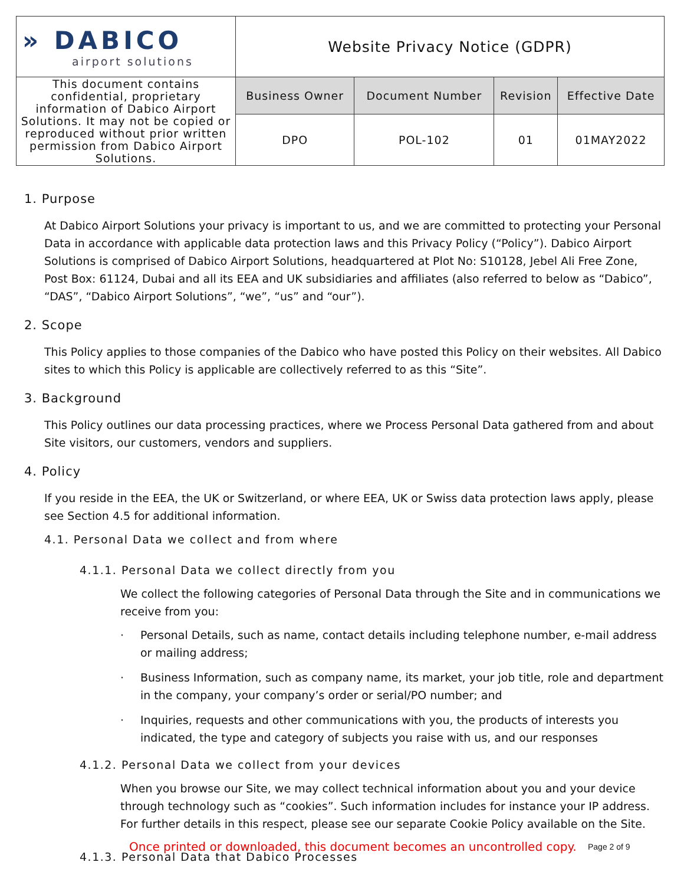| » DABICO airport solutions | Website Privacy Notice (GDPR) | | | |
| This document contains confidential, proprietary information of Dabico Airport Solutions. It may not be copied or reproduced without prior written permission from Dabico Airport Solutions. | Business Owner | Document Number | Revision | Effective Date |
| | DPO | POL-102 | 01 | 01MAY2022 |
1. Purpose
At Dabico Airport Solutions your privacy is important to us, and we are committed to protecting your Personal Data in accordance with applicable data protection laws and this Privacy Policy (“Policy”). Dabico Airport Solutions is comprised of Dabico Airport Solutions, headquartered at Plot No: S10128, Jebel Ali Free Zone, Post Box: 61124, Dubai and all its EEA and UK subsidiaries and affiliates (also referred to below as “Dabico”, “DAS”, “Dabico Airport Solutions”, “we”, “us” and “our”).
2. Scope
This Policy applies to those companies of the Dabico who have posted this Policy on their websites. All Dabico sites to which this Policy is applicable are collectively referred to as this “Site”.
3. Background
This Policy outlines our data processing practices, where we Process Personal Data gathered from and about Site visitors, our customers, vendors and suppliers.
4. Policy
If you reside in the EEA, the UK or Switzerland, or where EEA, UK or Swiss data protection laws apply, please see Section 4.5 for additional information.
4.1. Personal Data we collect and from where
4.1.1. Personal Data we collect directly from you
We collect the following categories of Personal Data through the Site and in communications we receive from you:
· Personal Details, such as name, contact details including telephone number, e-mail address or mailing address;
· Business Information, such as company name, its market, your job title, role and department in the company, your company’s order or serial/PO number; and
· Inquiries, requests and other communications with you, the products of interests you indicated, the type and category of subjects you raise with us, and our responses
4.1.2. Personal Data we collect from your devices
When you browse our Site, we may collect technical information about you and your device through technology such as “cookies”. Such information includes for instance your IP address. For further details in this respect, please see our separate Cookie Policy available on the Site.
4.1.3. Personal Data that Dabico Processes
Once printed or downloaded, this document becomes an uncontrolled copy. Page 2 of 9